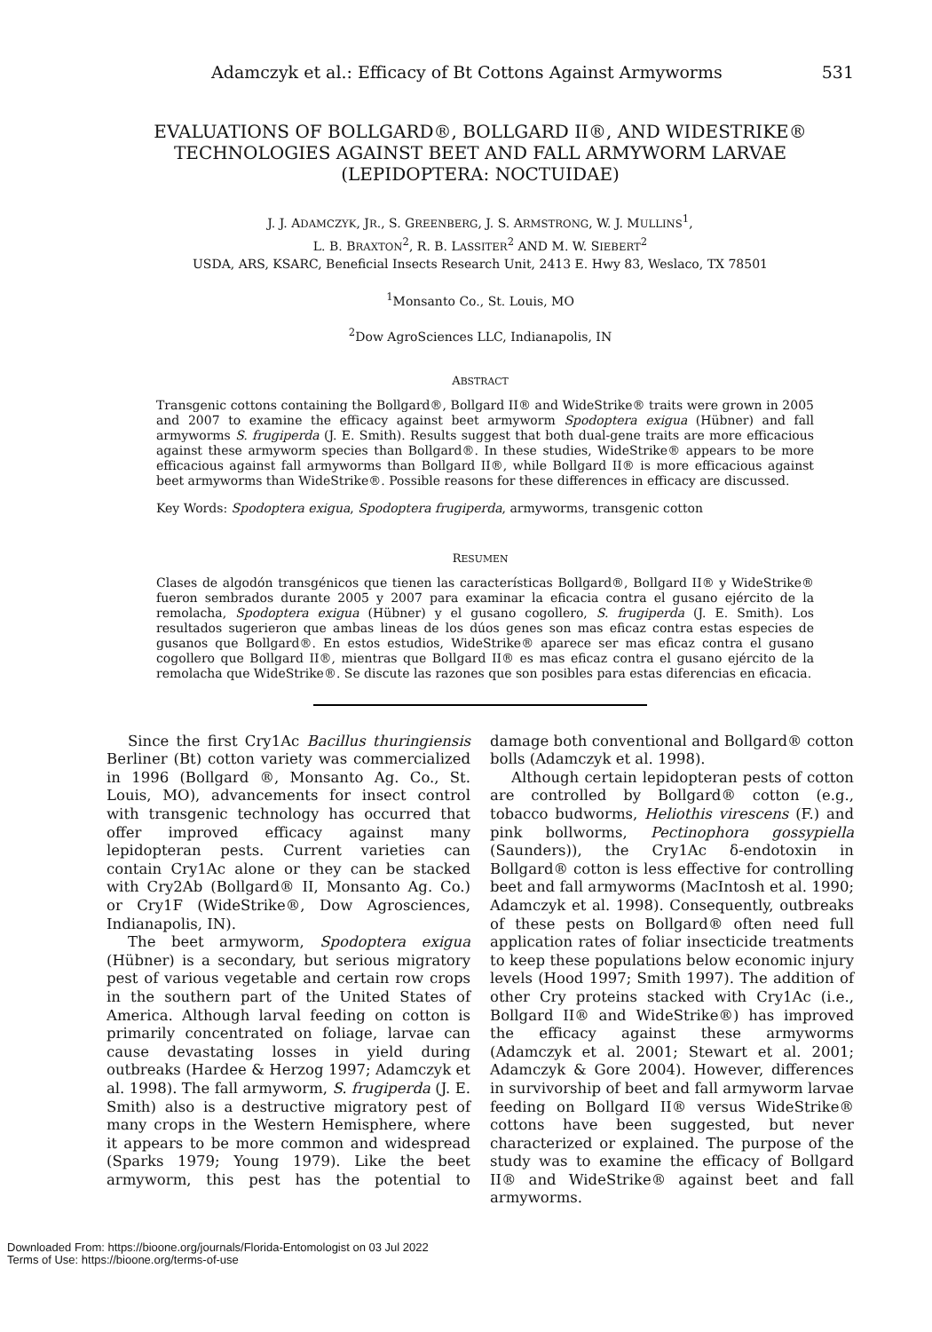Adamczyk et al.: Efficacy of Bt Cottons Against Armyworms 531
EVALUATIONS OF BOLLGARD®, BOLLGARD II®, AND WIDESTRIKE®
TECHNOLOGIES AGAINST BEET AND FALL ARMYWORM LARVAE
(LEPIDOPTERA: NOCTUIDAE)
J. J. ADAMCZYK, JR., S. GREENBERG, J. S. ARMSTRONG, W. J. MULLINS<sup>1</sup>,
L. B. BRAXTON<sup>2</sup>, R. B. LASSITER<sup>2</sup> AND M. W. SIEBERT<sup>2</sup>
USDA, ARS, KSARC, Beneficial Insects Research Unit, 2413 E. Hwy 83, Weslaco, TX 78501
<sup>1</sup> Monsanto Co., St. Louis, MO
<sup>2</sup> Dow AgroSciences LLC, Indianapolis, IN
ABSTRACT
Transgenic cottons containing the Bollgard®, Bollgard II® and WideStrike® traits were grown in 2005 and 2007 to examine the efficacy against beet armyworm Spodoptera exigua (Hübner) and fall armyworms S. frugiperda (J. E. Smith). Results suggest that both dual-gene traits are more efficacious against these armyworm species than Bollgard®. In these studies, WideStrike® appears to be more efficacious against fall armyworms than Bollgard II®, while Bollgard II® is more efficacious against beet armyworms than WideStrike®. Possible reasons for these differences in efficacy are discussed.
Key Words: Spodoptera exigua, Spodoptera frugiperda, armyworms, transgenic cotton
RESUMEN
Clases de algodón transgénicos que tienen las características Bollgard®, Bollgard II® y WideStrike® fueron sembrados durante 2005 y 2007 para examinar la eficacia contra el gusano ejército de la remolacha, Spodoptera exigua (Hübner) y el gusano cogollero, S. frugiperda (J. E. Smith). Los resultados sugerieron que ambas lineas de los dúos genes son mas eficaz contra estas especies de gusanos que Bollgard®. En estos estudios, WideStrike® aparece ser mas eficaz contra el gusano cogollero que Bollgard II®, mientras que Bollgard II® es mas eficaz contra el gusano ejército de la remolacha que WideStrike®. Se discute las razones que son posibles para estas diferencias en eficacia.
Since the first Cry1Ac Bacillus thuringiensis Berliner (Bt) cotton variety was commercialized in 1996 (Bollgard ®, Monsanto Ag. Co., St. Louis, MO), advancements for insect control with transgenic technology has occurred that offer improved efficacy against many lepidopteran pests. Current varieties can contain Cry1Ac alone or they can be stacked with Cry2Ab (Bollgard® II, Monsanto Ag. Co.) or Cry1F (WideStrike®, Dow Agrosciences, Indianapolis, IN).
The beet armyworm, Spodoptera exigua (Hübner) is a secondary, but serious migratory pest of various vegetable and certain row crops in the southern part of the United States of America. Although larval feeding on cotton is primarily concentrated on foliage, larvae can cause devastating losses in yield during outbreaks (Hardee & Herzog 1997; Adamczyk et al. 1998). The fall armyworm, S. frugiperda (J. E. Smith) also is a destructive migratory pest of many crops in the Western Hemisphere, where it appears to be more common and widespread (Sparks 1979; Young 1979). Like the beet armyworm, this pest has the potential to damage both conventional and Bollgard® cotton bolls (Adamczyk et al. 1998).
Although certain lepidopteran pests of cotton are controlled by Bollgard® cotton (e.g., tobacco budworms, Heliothis virescens (F.) and pink bollworms, Pectinophora gossypiella (Saunders)), the Cry1Ac δ-endotoxin in Bollgard® cotton is less effective for controlling beet and fall armyworms (MacIntosh et al. 1990; Adamczyk et al. 1998). Consequently, outbreaks of these pests on Bollgard® often need full application rates of foliar insecticide treatments to keep these populations below economic injury levels (Hood 1997; Smith 1997). The addition of other Cry proteins stacked with Cry1Ac (i.e., Bollgard II® and WideStrike®) has improved the efficacy against these armyworms (Adamczyk et al. 2001; Stewart et al. 2001; Adamczyk & Gore 2004). However, differences in survivorship of beet and fall armyworm larvae feeding on Bollgard II® versus WideStrike® cottons have been suggested, but never characterized or explained. The purpose of the study was to examine the efficacy of Bollgard II® and WideStrike® against beet and fall armyworms.
Downloaded From: https://bioone.org/journals/Florida-Entomologist on 03 Jul 2022
Terms of Use: https://bioone.org/terms-of-use